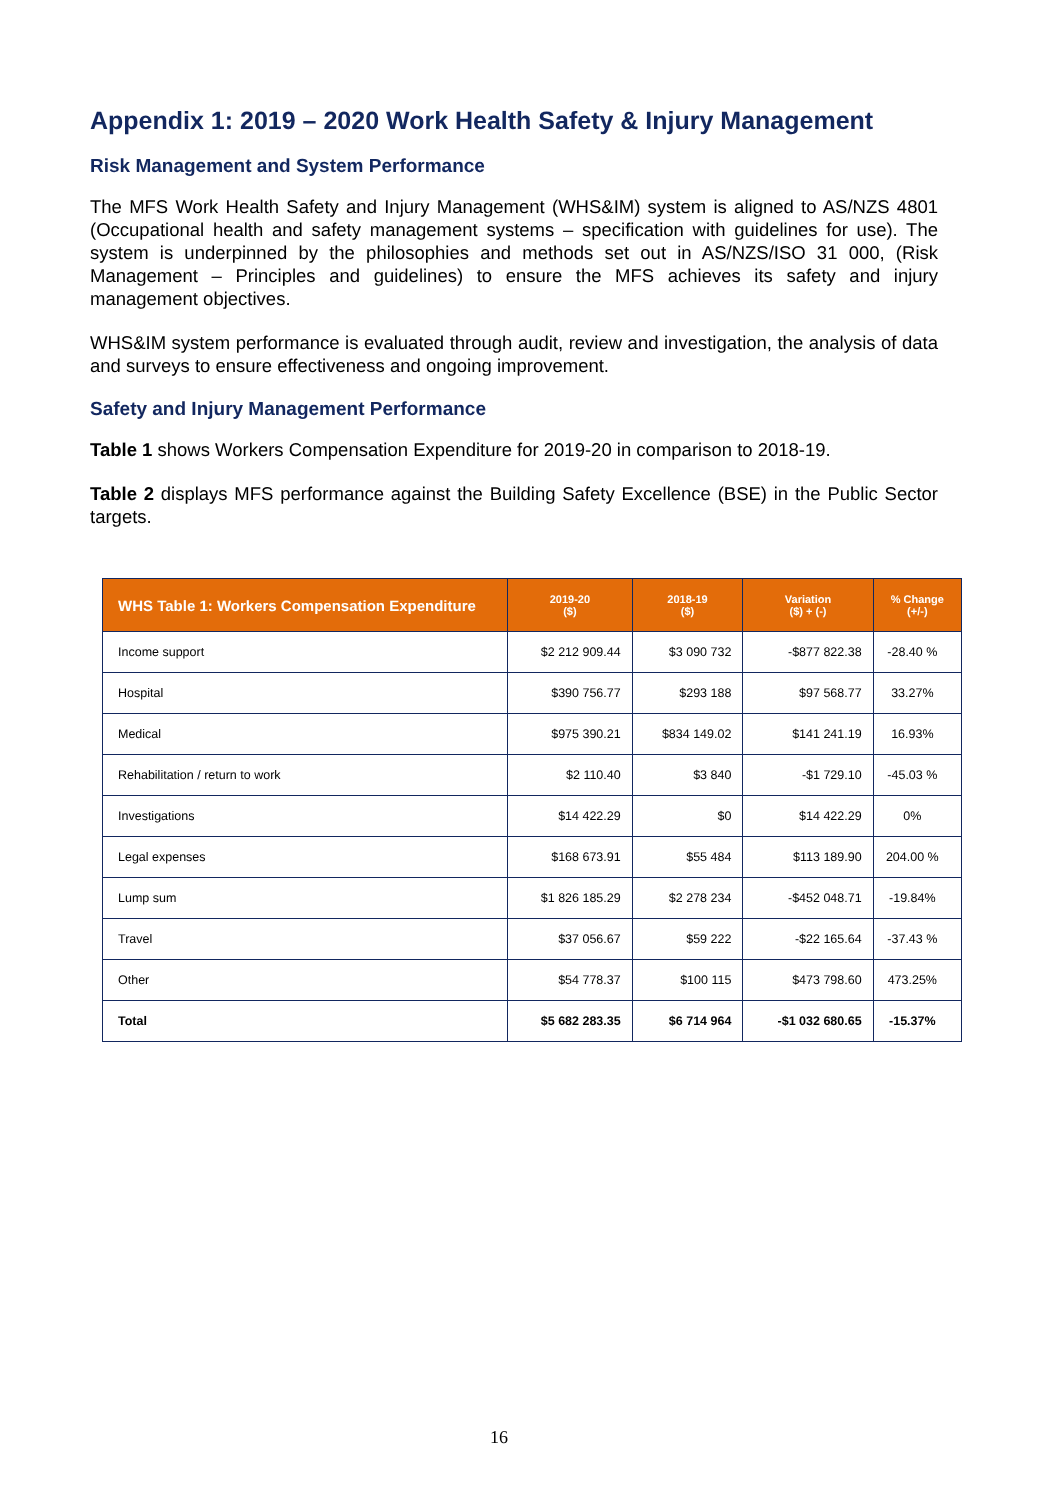Appendix 1: 2019 – 2020 Work Health Safety & Injury Management
Risk Management and System Performance
The MFS Work Health Safety and Injury Management (WHS&IM) system is aligned to AS/NZS 4801 (Occupational health and safety management systems – specification with guidelines for use). The system is underpinned by the philosophies and methods set out in AS/NZS/ISO 31 000, (Risk Management – Principles and guidelines) to ensure the MFS achieves its safety and injury management objectives.
WHS&IM system performance is evaluated through audit, review and investigation, the analysis of data and surveys to ensure effectiveness and ongoing improvement.
Safety and Injury Management Performance
Table 1 shows Workers Compensation Expenditure for 2019-20 in comparison to 2018-19.
Table 2 displays MFS performance against the Building Safety Excellence (BSE) in the Public Sector targets.
| WHS Table 1: Workers Compensation Expenditure | 2019-20 ($) | 2018-19 ($) | Variation ($) + (-) | % Change (+/-) |
| --- | --- | --- | --- | --- |
| Income support | $2 212 909.44 | $3 090 732 | -$877 822.38 | -28.40 % |
| Hospital | $390 756.77 | $293 188 | $97 568.77 | 33.27% |
| Medical | $975 390.21 | $834 149.02 | $141 241.19 | 16.93% |
| Rehabilitation / return to work | $2 110.40 | $3 840 | -$1 729.10 | -45.03 % |
| Investigations | $14 422.29 | $0 | $14 422.29 | 0% |
| Legal expenses | $168 673.91 | $55 484 | $113 189.90 | 204.00 % |
| Lump sum | $1 826 185.29 | $2 278 234 | -$452 048.71 | -19.84% |
| Travel | $37 056.67 | $59 222 | -$22 165.64 | -37.43 % |
| Other | $54 778.37 | $100 115 | $473 798.60 | 473.25% |
| Total | $5 682 283.35 | $6 714 964 | -$1 032 680.65 | -15.37% |
16